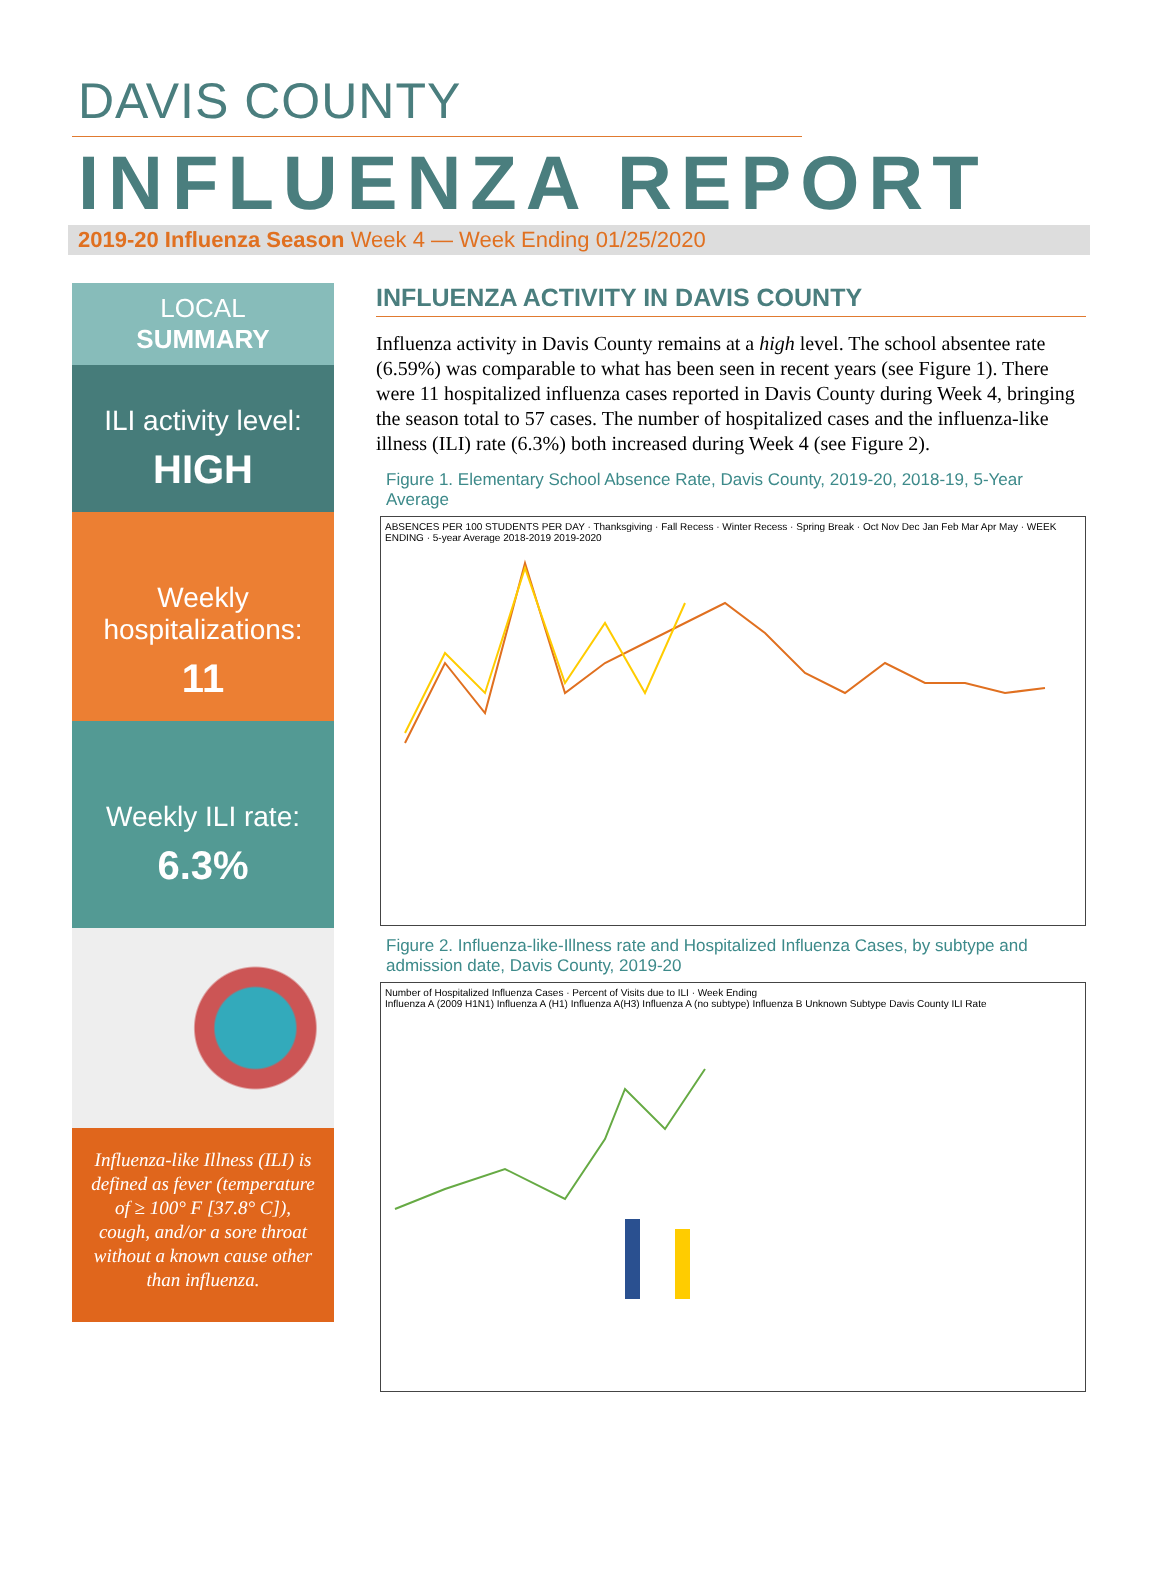DAVIS COUNTY
INFLUENZA REPORT
2019-20 Influenza Season Week 4 — Week Ending 01/25/2020
LOCAL
SUMMARY
ILI activity level:
HIGH
Weekly hospitalizations:
11
Weekly ILI rate:
6.3%
Influenza-like Illness (ILI) is defined as fever (temperature of ≥ 100° F [37.8° C]), cough, and/or a sore throat without a known cause other than influenza.
INFLUENZA ACTIVITY IN DAVIS COUNTY
Influenza activity in Davis County remains at a high level. The school absentee rate (6.59%) was comparable to what has been seen in recent years (see Figure 1). There were 11 hospitalized influenza cases reported in Davis County during Week 4, bringing the season total to 57 cases. The number of hospitalized cases and the influenza-like illness (ILI) rate (6.3%) both increased during Week 4 (see Figure 2).
Figure 1. Elementary School Absence Rate, Davis County, 2019-20, 2018-19, 5-Year Average
ABSENCES PER 100 STUDENTS PER DAY · Thanksgiving · Fall Recess · Winter Recess · Spring Break · Oct Nov Dec Jan Feb Mar Apr May · WEEK ENDING · 5-year Average 2018-2019 2019-2020
Figure 2. Influenza-like-Illness rate and Hospitalized Influenza Cases, by subtype and admission date, Davis County, 2019-20
Number of Hospitalized Influenza Cases · Percent of Visits due to ILI · Week Ending
Influenza A (2009 H1N1) Influenza A (H1) Influenza A(H3) Influenza A (no subtype) Influenza B Unknown Subtype Davis County ILI Rate